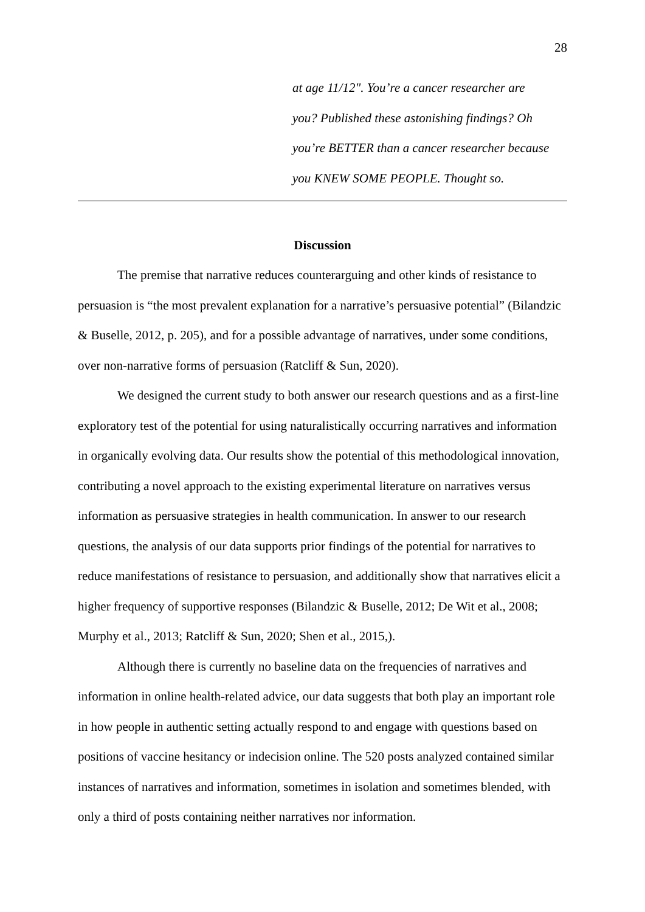28
| | at age 11/12". You’re a cancer researcher are you? Published these astonishing findings? Oh you’re BETTER than a cancer researcher because you KNEW SOME PEOPLE. Thought so. |
Discussion
The premise that narrative reduces counterarguing and other kinds of resistance to persuasion is “the most prevalent explanation for a narrative’s persuasive potential” (Bilandzic & Buselle, 2012, p. 205), and for a possible advantage of narratives, under some conditions, over non-narrative forms of persuasion (Ratcliff & Sun, 2020).
We designed the current study to both answer our research questions and as a first-line exploratory test of the potential for using naturalistically occurring narratives and information in organically evolving data. Our results show the potential of this methodological innovation, contributing a novel approach to the existing experimental literature on narratives versus information as persuasive strategies in health communication. In answer to our research questions, the analysis of our data supports prior findings of the potential for narratives to reduce manifestations of resistance to persuasion, and additionally show that narratives elicit a higher frequency of supportive responses (Bilandzic & Buselle, 2012; De Wit et al., 2008; Murphy et al., 2013; Ratcliff & Sun, 2020; Shen et al., 2015,).
Although there is currently no baseline data on the frequencies of narratives and information in online health-related advice, our data suggests that both play an important role in how people in authentic setting actually respond to and engage with questions based on positions of vaccine hesitancy or indecision online. The 520 posts analyzed contained similar instances of narratives and information, sometimes in isolation and sometimes blended, with only a third of posts containing neither narratives nor information.